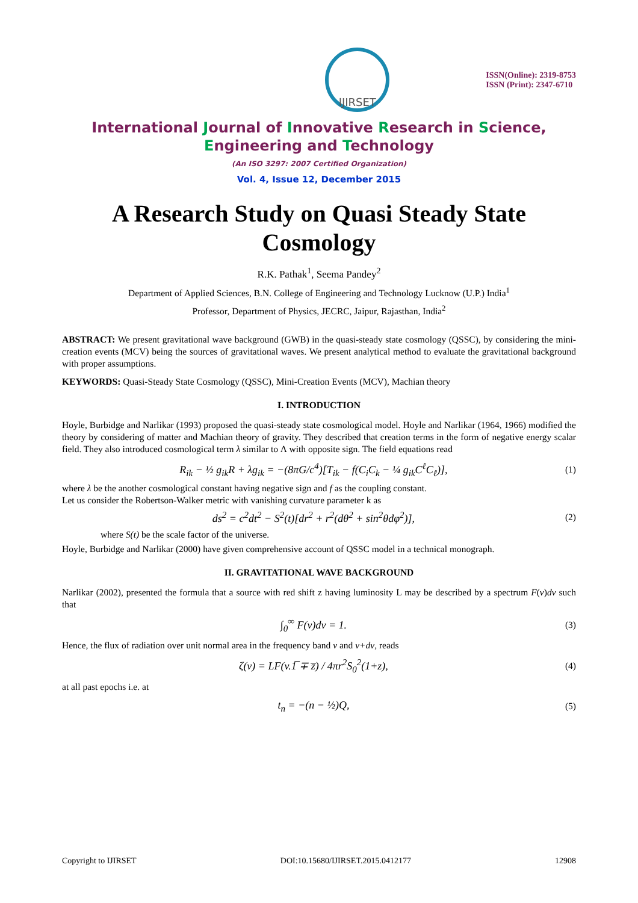IJIRSET
ISSN(Online): 2319-8753
ISSN (Print): 2347-6710
International Journal of Innovative Research in Science,
Engineering and Technology
(An ISO 3297: 2007 Certified Organization)
Vol. 4, Issue 12, December 2015
A Research Study on Quasi Steady State Cosmology
R.K. Pathak<sup>1</sup>, Seema Pandey<sup>2</sup>
Department of Applied Sciences, B.N. College of Engineering and Technology Lucknow (U.P.) India<sup>1</sup>
Professor, Department of Physics, JECRC, Jaipur, Rajasthan, India<sup>2</sup>
ABSTRACT: We present gravitational wave background (GWB) in the quasi-steady state cosmology (QSSC), by considering the mini-creation events (MCV) being the sources of gravitational waves. We present analytical method to evaluate the gravitational background with proper assumptions.
KEYWORDS: Quasi-Steady State Cosmology (QSSC), Mini-Creation Events (MCV), Machian theory
I. INTRODUCTION
Hoyle, Burbidge and Narlikar (1993) proposed the quasi-steady state cosmological model. Hoyle and Narlikar (1964, 1966) modified the theory by considering of matter and Machian theory of gravity. They described that creation terms in the form of negative energy scalar field. They also introduced cosmological term λ similar to Λ with opposite sign. The field equations read
R<sub>ik</sub> − ½ g<sub>ik</sub>R + λg<sub>ik</sub> = −(8πG/c<sup>4</sup>)[T<sub>ik</sub> − f(C<sub>i</sub>C<sub>k</sub> − ¼ g<sub>ik</sub>C<sup>ℓ</sup>C<sub>ℓ</sub>)], (1)
where λ be the another cosmological constant having negative sign and f as the coupling constant.
Let us consider the Robertson-Walker metric with vanishing curvature parameter k as
ds<sup>2</sup> = c<sup>2</sup>dt<sup>2</sup> − S<sup>2</sup>(t)[dr<sup>2</sup> + r<sup>2</sup>(dθ<sup>2</sup> + sin<sup>2</sup>θdφ<sup>2</sup>)], (2)
where S(t) be the scale factor of the universe.
Hoyle, Burbidge and Narlikar (2000) have given comprehensive account of QSSC model in a technical monograph.
II. GRAVITATIONAL WAVE BACKGROUND
Narlikar (2002), presented the formula that a source with red shift z having luminosity L may be described by a spectrum F(v)dv such that
∫<sub>0</sub><sup>∞</sup> F(v)dv = 1. (3)
Hence, the flux of radiation over unit normal area in the frequency band v and v+dv, reads
ζ(v) = LF(v.1̅ ∓ z̅) / 4πr<sup>2</sup>S<sub>0</sub><sup>2</sup>(1+z), (4)
at all past epochs i.e. at
t<sub>n</sub> = −(n − ½)Q, (5)
Copyright to IJIRSET DOI:10.15680/IJIRSET.2015.0412177 12908